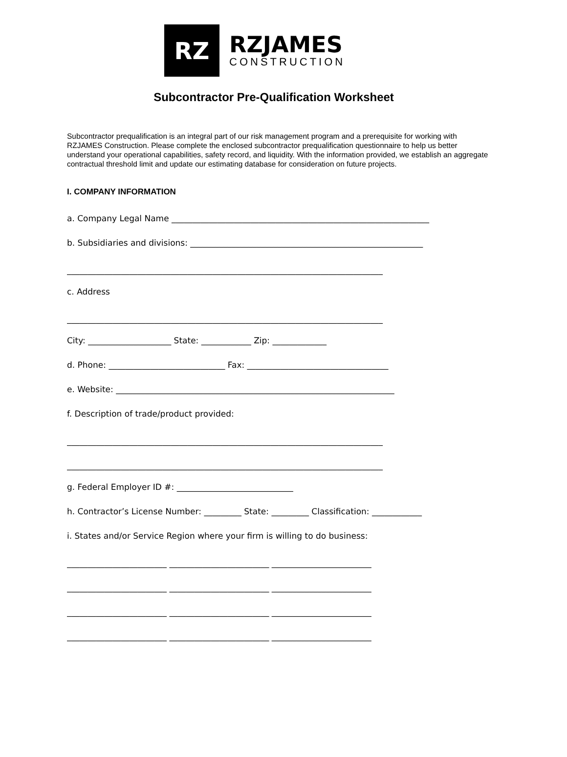RZ
RZJAMES
CONSTRUCTION
Subcontractor Pre-Qualification Worksheet
Subcontractor prequalification is an integral part of our risk management program and a prerequisite for working with RZJAMES Construction. Please complete the enclosed subcontractor prequalification questionnaire to help us better understand your operational capabilities, safety record, and liquidity. With the information provided, we establish an aggregate contractual threshold limit and update our estimating database for consideration on future projects.
I. COMPANY INFORMATION
a. Company Legal Name ______________________________________________________________
b. Subsidiaries and divisions: ________________________________________________________
____________________________________________________________________________
c. Address
____________________________________________________________________________
City: ____________________ State: ____________ Zip: _____________
d. Phone: ____________________________ Fax: __________________________________
e. Website: ___________________________________________________________________
f. Description of trade/product provided:
____________________________________________________________________________
____________________________________________________________________________
g. Federal Employer ID #: ____________________________
h. Contractor’s License Number: _________ State: _________ Classification: ____________
i. States and/or Service Region where your firm is willing to do business:
________________________ ________________________ ________________________
________________________ ________________________ ________________________
________________________ ________________________ ________________________
________________________ ________________________ ________________________